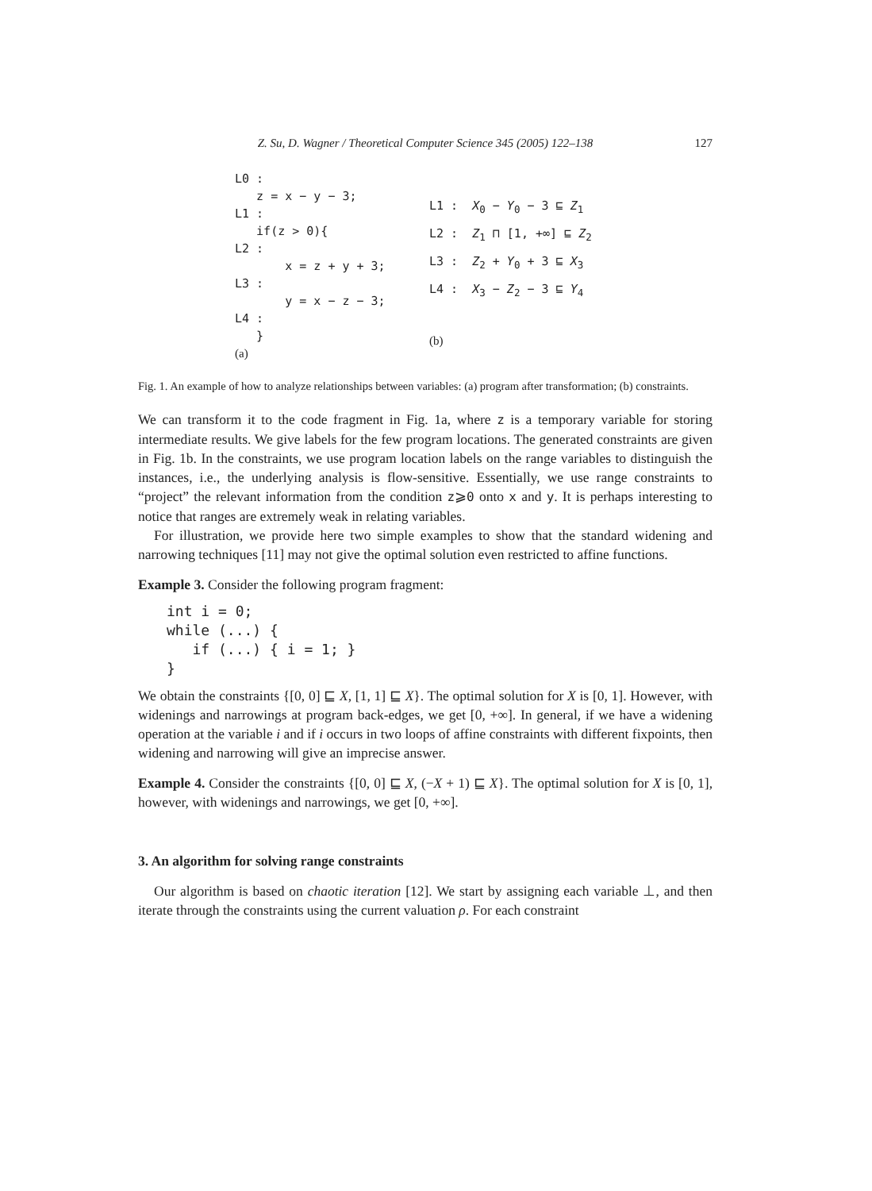Z. Su, D. Wagner / Theoretical Computer Science 345 (2005) 122–138 127
L0 :
z = x − y − 3;
L1 :
if(z > 0){
L2 :
x = z + y + 3;
L3 :
y = x − z − 3;
L4 :
}
(a)
L1 : X<sub>0</sub> − Y<sub>0</sub> − 3 ⊑ Z<sub>1</sub>
L2 : Z<sub>1</sub> ⊓ [1, +∞] ⊑ Z<sub>2</sub>
L3 : Z<sub>2</sub> + Y<sub>0</sub> + 3 ⊑ X<sub>3</sub>
L4 : X<sub>3</sub> − Z<sub>2</sub> − 3 ⊑ Y<sub>4</sub>
(b)
Fig. 1. An example of how to analyze relationships between variables: (a) program after transformation; (b) constraints.
We can transform it to the code fragment in Fig. 1a, where z is a temporary variable for storing intermediate results. We give labels for the few program locations. The generated constraints are given in Fig. 1b. In the constraints, we use program location labels on the range variables to distinguish the instances, i.e., the underlying analysis is flow-sensitive. Essentially, we use range constraints to “project” the relevant information from the condition z⩾0 onto x and y. It is perhaps interesting to notice that ranges are extremely weak in relating variables.
For illustration, we provide here two simple examples to show that the standard widening and narrowing techniques [11] may not give the optimal solution even restricted to affine functions.
Example 3. Consider the following program fragment:
int i = 0;
while (...) {
   if (...) { i = 1; }
}
We obtain the constraints {[0, 0] ⊑ X, [1, 1] ⊑ X}. The optimal solution for X is [0, 1]. However, with widenings and narrowings at program back-edges, we get [0, +∞]. In general, if we have a widening operation at the variable i and if i occurs in two loops of affine constraints with different fixpoints, then widening and narrowing will give an imprecise answer.
Example 4. Consider the constraints {[0, 0] ⊑ X, (−X + 1) ⊑ X}. The optimal solution for X is [0, 1], however, with widenings and narrowings, we get [0, +∞].
3. An algorithm for solving range constraints
Our algorithm is based on chaotic iteration [12]. We start by assigning each variable ⊥, and then iterate through the constraints using the current valuation ρ. For each constraint